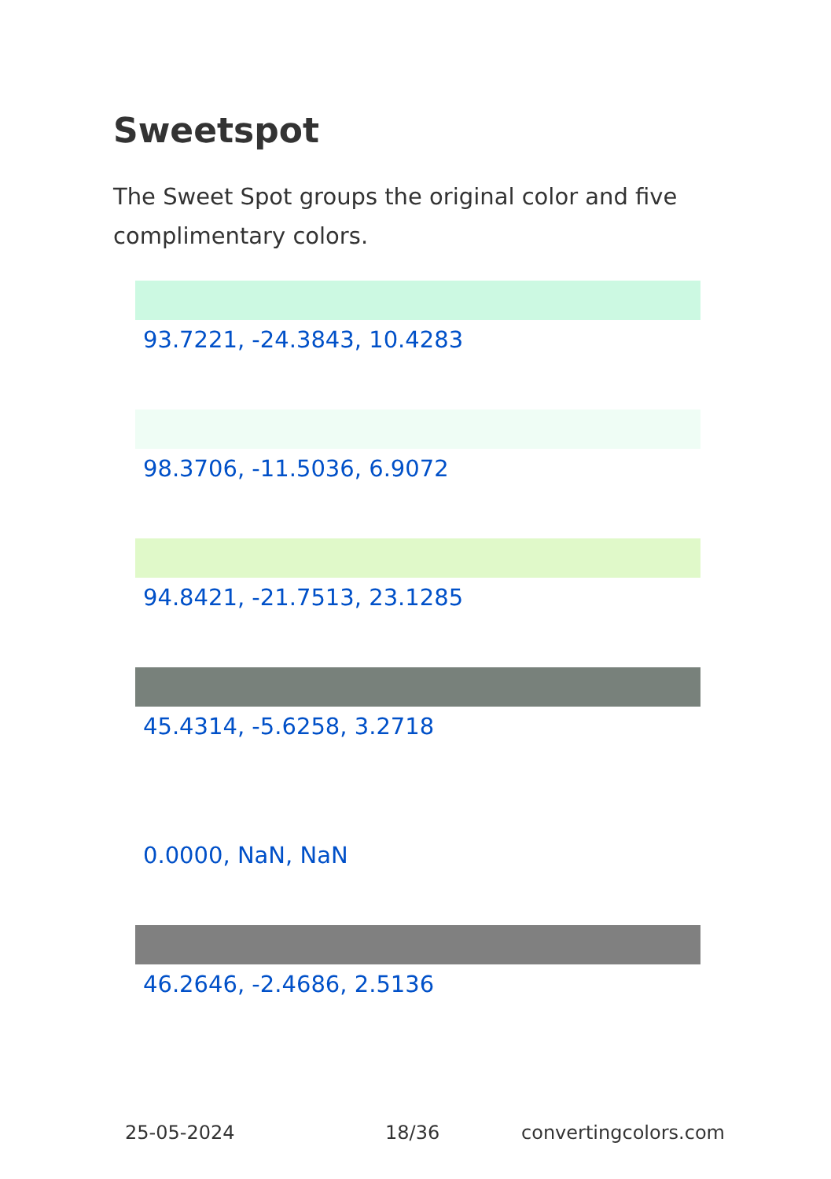Sweetspot
The Sweet Spot groups the original color and five complimentary colors.
93.7221, -24.3843, 10.4283
98.3706, -11.5036, 6.9072
94.8421, -21.7513, 23.1285
45.4314, -5.6258, 3.2718
0.0000, NaN, NaN
46.2646, -2.4686, 2.5136
25-05-2024 18/36 convertingcolors.com